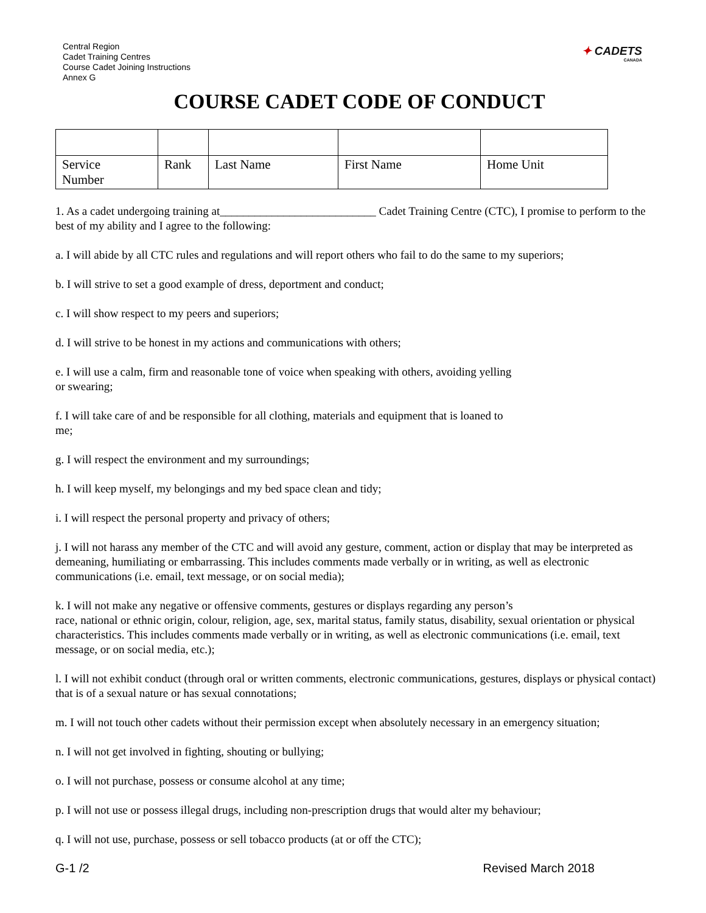Central Region
Cadet Training Centres
Course Cadet Joining Instructions
Annex G
✦ CADETS
CANADA
COURSE CADET CODE OF CONDUCT
| Service Number | Rank | Last Name | First Name | Home Unit |
1. As a cadet undergoing training at___________________________ Cadet Training Centre (CTC), I promise to perform to the best of my ability and I agree to the following:
a. I will abide by all CTC rules and regulations and will report others who fail to do the same to my superiors;
b. I will strive to set a good example of dress, deportment and conduct;
c. I will show respect to my peers and superiors;
d. I will strive to be honest in my actions and communications with others;
e. I will use a calm, firm and reasonable tone of voice when speaking with others, avoiding yelling
or swearing;
f. I will take care of and be responsible for all clothing, materials and equipment that is loaned to
me;
g. I will respect the environment and my surroundings;
h. I will keep myself, my belongings and my bed space clean and tidy;
i. I will respect the personal property and privacy of others;
j. I will not harass any member of the CTC and will avoid any gesture, comment, action or display that may be interpreted as demeaning, humiliating or embarrassing. This includes comments made verbally or in writing, as well as electronic communications (i.e. email, text message, or on social media);
k. I will not make any negative or offensive comments, gestures or displays regarding any person’s
race, national or ethnic origin, colour, religion, age, sex, marital status, family status, disability, sexual orientation or physical characteristics. This includes comments made verbally or in writing, as well as electronic communications (i.e. email, text message, or on social media, etc.);
l. I will not exhibit conduct (through oral or written comments, electronic communications, gestures, displays or physical contact) that is of a sexual nature or has sexual connotations;
m. I will not touch other cadets without their permission except when absolutely necessary in an emergency situation;
n. I will not get involved in fighting, shouting or bullying;
o. I will not purchase, possess or consume alcohol at any time;
p. I will not use or possess illegal drugs, including non-prescription drugs that would alter my behaviour;
q. I will not use, purchase, possess or sell tobacco products (at or off the CTC);
G-1 /2 Revised March 2018